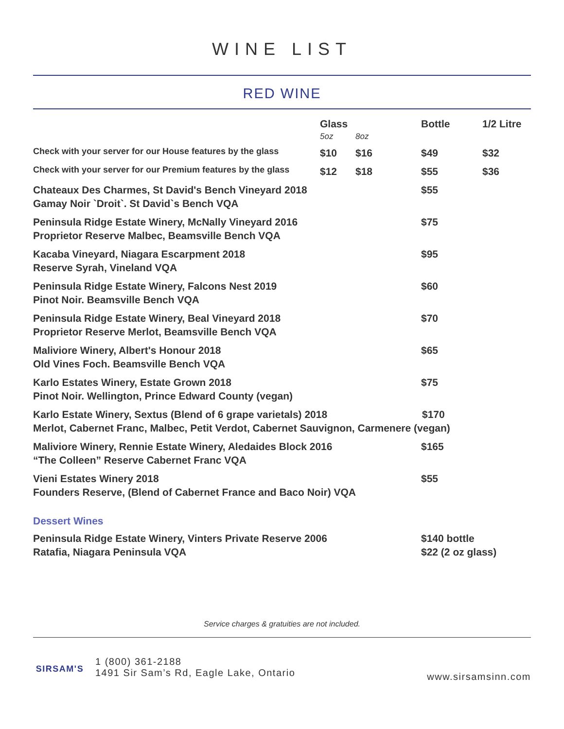WINE LIST
RED WINE
| | Glass 5oz | 8oz | Bottle | 1/2 Litre |
| --- | --- | --- | --- | --- |
| Check with your server for our House features by the glass | $10 | $16 | $49 | $32 |
| Check with your server for our Premium features by the glass | $12 | $18 | $55 | $36 |
| Chateaux Des Charmes , St David's Bench Vineyard 2018 Gamay Noir `Droit`. St David`s Bench VQA | | | $55 | |
| Peninsula Ridge Estate Winery, McNally Vineyard 2016 Proprietor Reserve Malbec, Beamsville Bench VQA | | | $75 | |
| Kacaba Vineyard, Niagara Escarpment 2018 Reserve Syrah, Vineland VQA | | | $95 | |
| Peninsula Ridge Estate Winery, Falcons Nest 2019 Pinot Noir. Beamsville Bench VQA | | | $60 | |
| Peninsula Ridge Estate Winery, Beal Vineyard 2018 Proprietor Reserve Merlot, Beamsville Bench VQA | | | $70 | |
| Maliviore Winery, Albert's Honour 2018 Old Vines Foch. Beamsville Bench VQA | | | $65 | |
| Karlo Estates Winery, Estate Grown 2018 Pinot Noir. Wellington, Prince Edward County (vegan) | | | $75 | |
| Karlo Estate Winery, Sextus (Blend of 6 grape varietals) 2018 $170 Merlot, Cabernet Franc, Malbec, Petit Verdot, Cabernet Sauvignon, Carmenere (vegan) | | | | |
| Maliviore Winery, Rennie Estate Winery, Aledaides Block 2016 “The Colleen” Reserve Cabernet Franc VQA | | | $165 | |
| Vieni Estates Winery 2018 Founders Reserve, (Blend of Cabernet France and Baco Noir) VQA | | | $55 | |
| Dessert Wines | | | | |
| Peninsula Ridge Estate Winery, Vinters Private Reserve 2006 Ratafia, Niagara Peninsula VQA | | | $140 bottle $22 (2 oz glass) | |
Service charges & gratuities are not included.
SIRSAM'S
1 (800) 361-2188
1491 Sir Sam’s Rd, Eagle Lake, Ontario
www.sirsamsinn.com